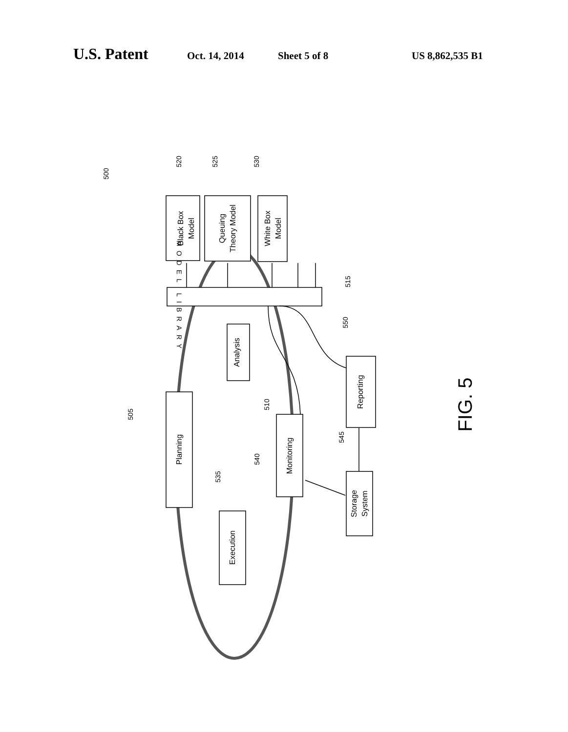U.S. Patent Oct. 14, 2014 Sheet 5 of 8 US 8,862,535 B1
Black Box Model
Queuing Theory Model
White Box Model
Analysis
Planning
Monitoring
Reporting
Storage System
Execution
MODEL LIBRARY
500
520
525
530
515
550
505
510
545
540
535
FIG. 5